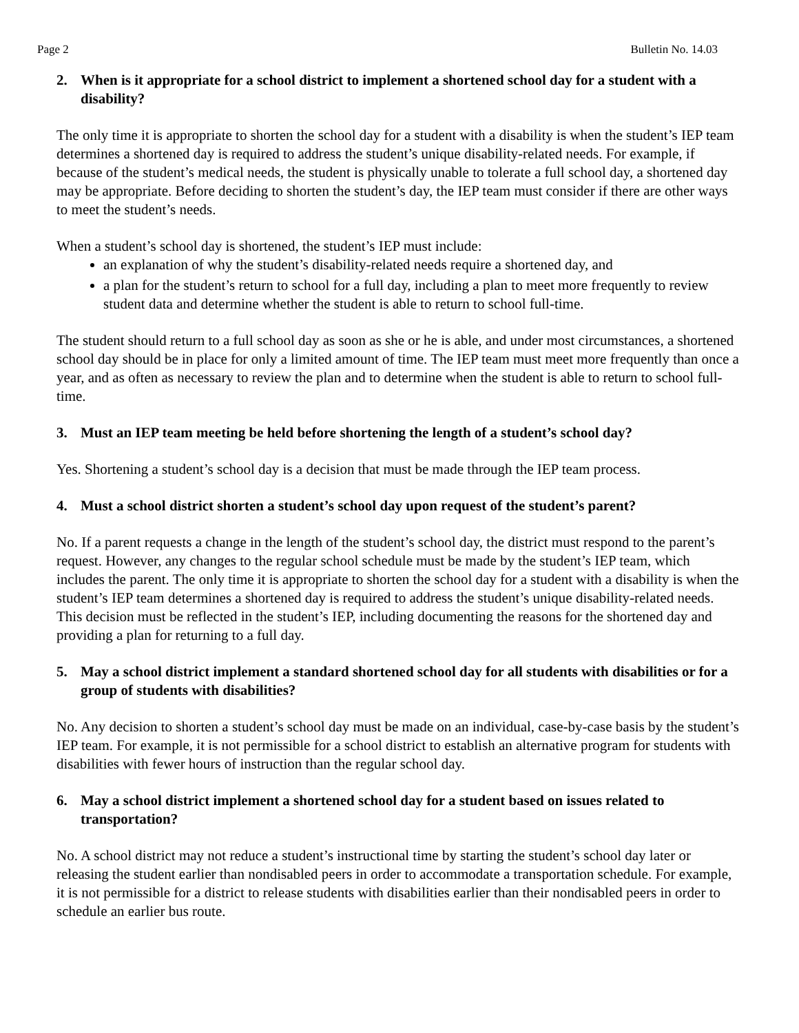Page 2 Bulletin No. 14.03
2. When is it appropriate for a school district to implement a shortened school day for a student with a disability?
The only time it is appropriate to shorten the school day for a student with a disability is when the student’s IEP team determines a shortened day is required to address the student’s unique disability-related needs. For example, if because of the student’s medical needs, the student is physically unable to tolerate a full school day, a shortened day may be appropriate. Before deciding to shorten the student’s day, the IEP team must consider if there are other ways to meet the student’s needs.
When a student’s school day is shortened, the student’s IEP must include:
an explanation of why the student’s disability-related needs require a shortened day, and
a plan for the student’s return to school for a full day, including a plan to meet more frequently to review student data and determine whether the student is able to return to school full-time.
The student should return to a full school day as soon as she or he is able, and under most circumstances, a shortened school day should be in place for only a limited amount of time. The IEP team must meet more frequently than once a year, and as often as necessary to review the plan and to determine when the student is able to return to school full-time.
3. Must an IEP team meeting be held before shortening the length of a student’s school day?
Yes. Shortening a student’s school day is a decision that must be made through the IEP team process.
4. Must a school district shorten a student’s school day upon request of the student’s parent?
No. If a parent requests a change in the length of the student’s school day, the district must respond to the parent’s request. However, any changes to the regular school schedule must be made by the student’s IEP team, which includes the parent. The only time it is appropriate to shorten the school day for a student with a disability is when the student’s IEP team determines a shortened day is required to address the student’s unique disability-related needs. This decision must be reflected in the student’s IEP, including documenting the reasons for the shortened day and providing a plan for returning to a full day.
5. May a school district implement a standard shortened school day for all students with disabilities or for a group of students with disabilities?
No. Any decision to shorten a student’s school day must be made on an individual, case-by-case basis by the student’s IEP team. For example, it is not permissible for a school district to establish an alternative program for students with disabilities with fewer hours of instruction than the regular school day.
6. May a school district implement a shortened school day for a student based on issues related to transportation?
No. A school district may not reduce a student’s instructional time by starting the student’s school day later or releasing the student earlier than nondisabled peers in order to accommodate a transportation schedule. For example, it is not permissible for a district to release students with disabilities earlier than their nondisabled peers in order to schedule an earlier bus route.